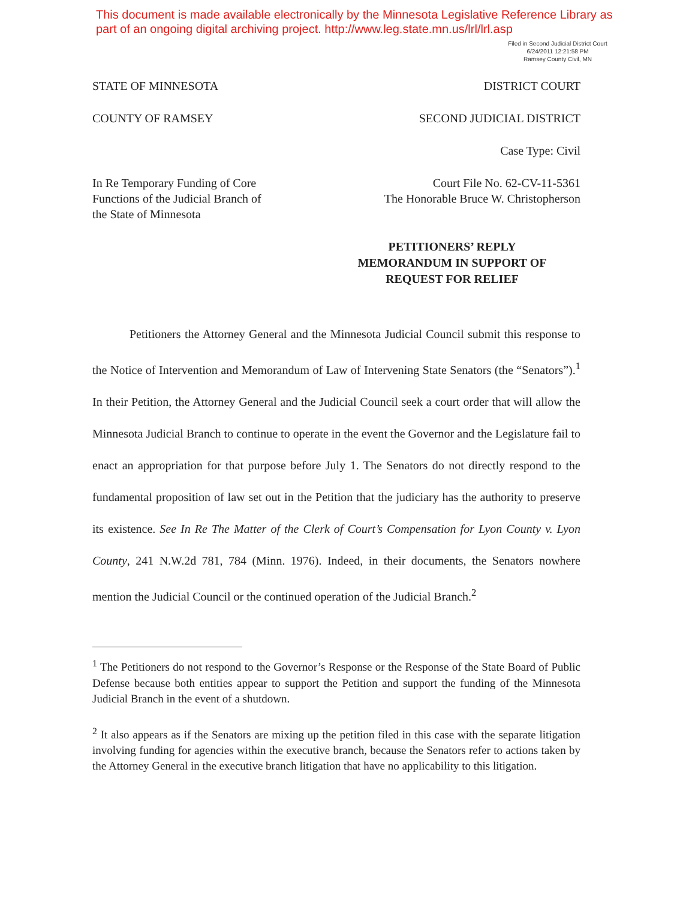This document is made available electronically by the Minnesota Legislative Reference Library as part of an ongoing digital archiving project. http://www.leg.state.mn.us/lrl/lrl.asp
Filed in Second Judicial District Court
6/24/2011 12:21:58 PM
Ramsey County Civil, MN
STATE OF MINNESOTA DISTRICT COURT
COUNTY OF RAMSEY SECOND JUDICIAL DISTRICT
Case Type: Civil
In Re Temporary Funding of Core
Functions of the Judicial Branch of
the State of Minnesota Court File No. 62-CV-11-5361
The Honorable Bruce W. Christopherson
PETITIONERS’ REPLY MEMORANDUM IN SUPPORT OF REQUEST FOR RELIEF
Petitioners the Attorney General and the Minnesota Judicial Council submit this response to the Notice of Intervention and Memorandum of Law of Intervening State Senators (the “Senators”).<sup>1</sup> In their Petition, the Attorney General and the Judicial Council seek a court order that will allow the Minnesota Judicial Branch to continue to operate in the event the Governor and the Legislature fail to enact an appropriation for that purpose before July 1. The Senators do not directly respond to the fundamental proposition of law set out in the Petition that the judiciary has the authority to preserve its existence. See In Re The Matter of the Clerk of Court’s Compensation for Lyon County v. Lyon County, 241 N.W.2d 781, 784 (Minn. 1976). Indeed, in their documents, the Senators nowhere mention the Judicial Council or the continued operation of the Judicial Branch.<sup>2</sup>
<sup>1</sup> The Petitioners do not respond to the Governor’s Response or the Response of the State Board of Public Defense because both entities appear to support the Petition and support the funding of the Minnesota Judicial Branch in the event of a shutdown.
<sup>2</sup> It also appears as if the Senators are mixing up the petition filed in this case with the separate litigation involving funding for agencies within the executive branch, because the Senators refer to actions taken by the Attorney General in the executive branch litigation that have no applicability to this litigation.